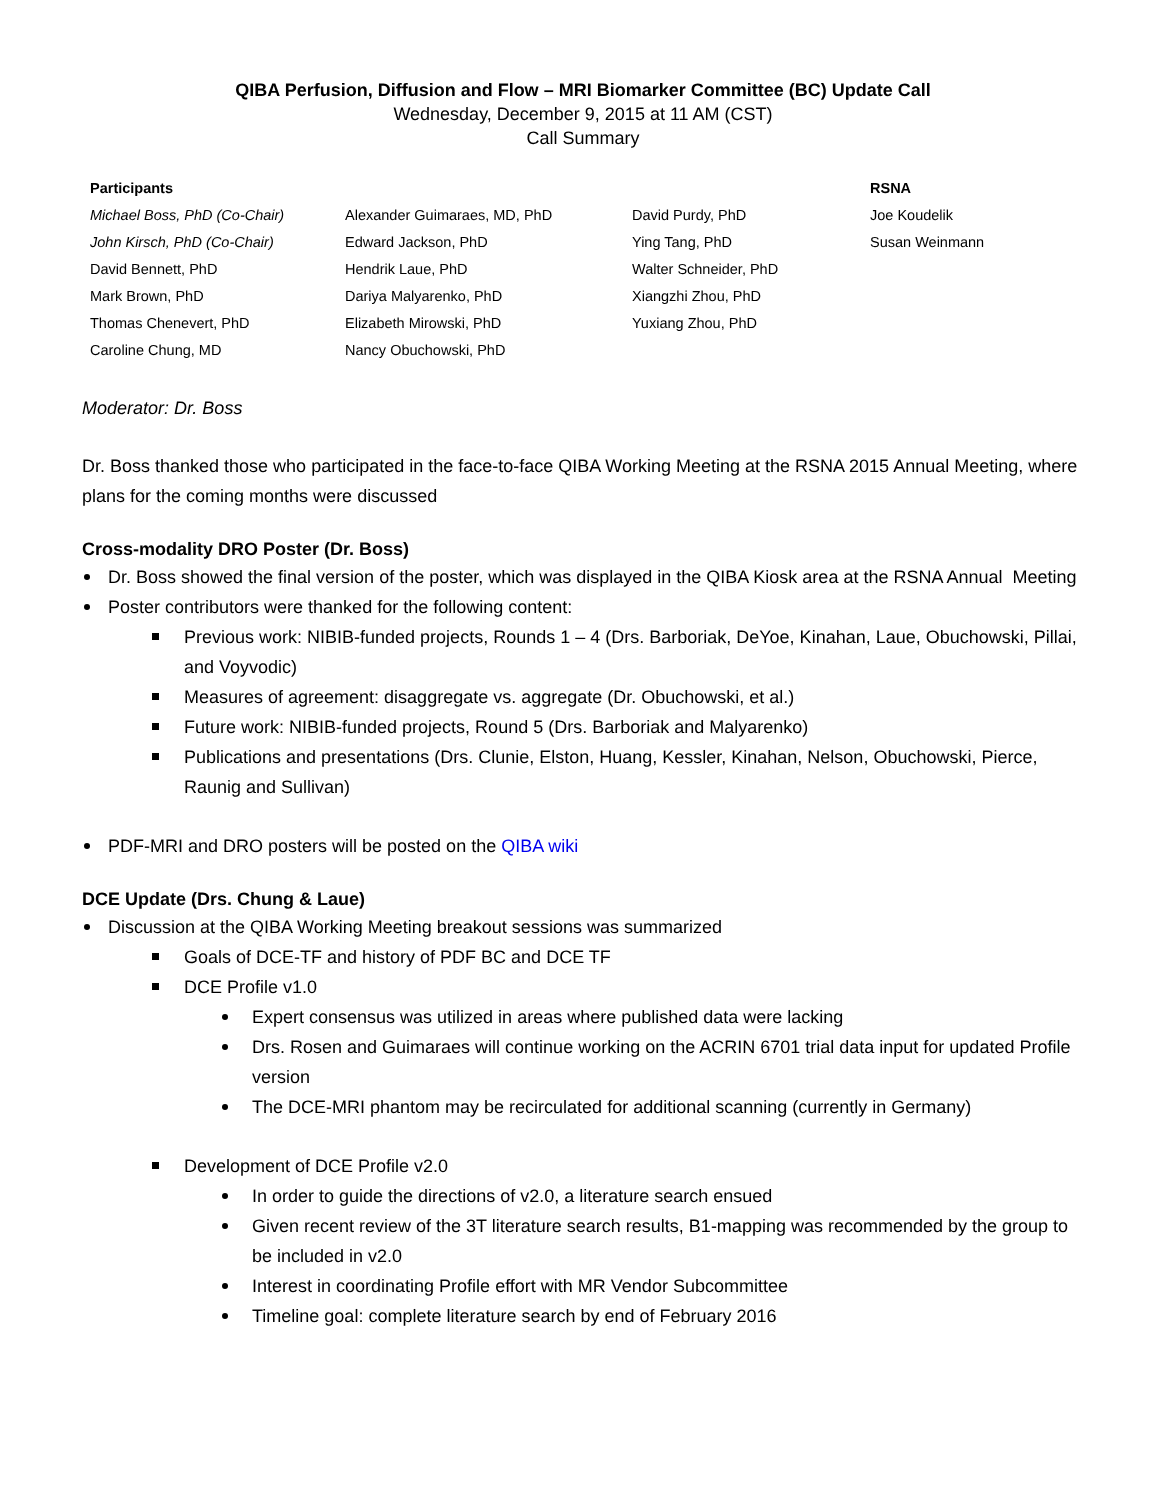QIBA Perfusion, Diffusion and Flow – MRI Biomarker Committee (BC) Update Call
Wednesday, December 9, 2015 at 11 AM (CST)
Call Summary
| Participants | | | RSNA |
| Michael Boss, PhD (Co-Chair) | Alexander Guimaraes, MD, PhD | David Purdy, PhD | Joe Koudelik |
| John Kirsch, PhD (Co-Chair) | Edward Jackson, PhD | Ying Tang, PhD | Susan Weinmann |
| David Bennett, PhD | Hendrik Laue, PhD | Walter Schneider, PhD | |
| Mark Brown, PhD | Dariya Malyarenko, PhD | Xiangzhi Zhou, PhD | |
| Thomas Chenevert, PhD | Elizabeth Mirowski, PhD | Yuxiang Zhou, PhD | |
| Caroline Chung, MD | Nancy Obuchowski, PhD | | |
Moderator: Dr. Boss
Dr. Boss thanked those who participated in the face-to-face QIBA Working Meeting at the RSNA 2015 Annual Meeting, where plans for the coming months were discussed
Cross-modality DRO Poster (Dr. Boss)
Dr. Boss showed the final version of the poster, which was displayed in the QIBA Kiosk area at the RSNA Annual Meeting
Poster contributors were thanked for the following content:
Previous work: NIBIB-funded projects, Rounds 1 – 4 (Drs. Barboriak, DeYoe, Kinahan, Laue, Obuchowski, Pillai, and Voyvodic)
Measures of agreement: disaggregate vs. aggregate (Dr. Obuchowski, et al.)
Future work: NIBIB-funded projects, Round 5 (Drs. Barboriak and Malyarenko)
Publications and presentations (Drs. Clunie, Elston, Huang, Kessler, Kinahan, Nelson, Obuchowski, Pierce, Raunig and Sullivan)
PDF-MRI and DRO posters will be posted on the QIBA wiki
DCE Update (Drs. Chung & Laue)
Discussion at the QIBA Working Meeting breakout sessions was summarized
Goals of DCE-TF and history of PDF BC and DCE TF
DCE Profile v1.0
Expert consensus was utilized in areas where published data were lacking
Drs. Rosen and Guimaraes will continue working on the ACRIN 6701 trial data input for updated Profile version
The DCE-MRI phantom may be recirculated for additional scanning (currently in Germany)
Development of DCE Profile v2.0
In order to guide the directions of v2.0, a literature search ensued
Given recent review of the 3T literature search results, B1-mapping was recommended by the group to be included in v2.0
Interest in coordinating Profile effort with MR Vendor Subcommittee
Timeline goal: complete literature search by end of February 2016